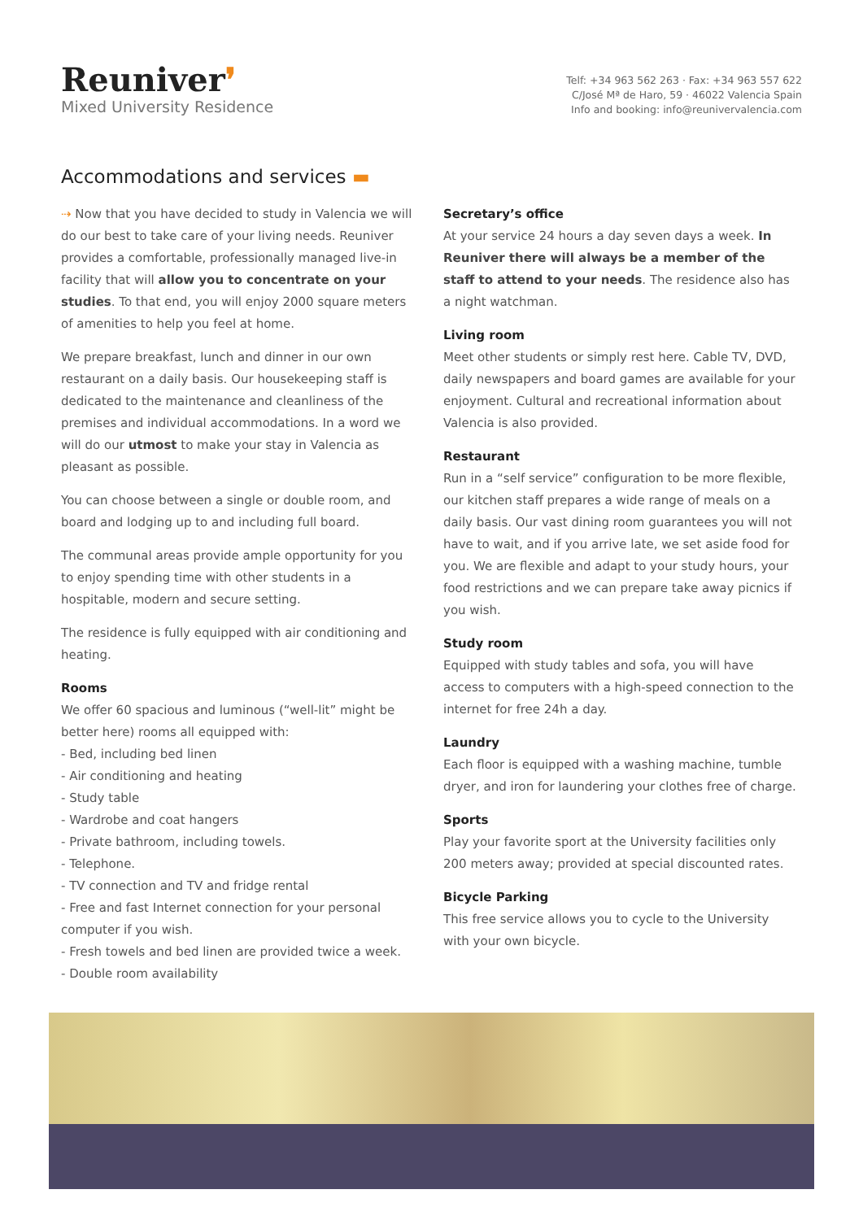Reuniver❜
Mixed University Residence
Telf: +34 963 562 263 · Fax: +34 963 557 622
C/José Mª de Haro, 59 · 46022 Valencia Spain
Info and booking: info@reunivervalencia.com
Accommodations and services ▬
⇢ Now that you have decided to study in Valencia we will do our best to take care of your living needs. Reuniver provides a comfortable, professionally managed live-in facility that will allow you to concentrate on your studies. To that end, you will enjoy 2000 square meters of amenities to help you feel at home.
We prepare breakfast, lunch and dinner in our own restaurant on a daily basis. Our housekeeping staff is dedicated to the maintenance and cleanliness of the premises and individual accommodations. In a word we will do our utmost to make your stay in Valencia as pleasant as possible.
You can choose between a single or double room, and board and lodging up to and including full board.
The communal areas provide ample opportunity for you to enjoy spending time with other students in a hospitable, modern and secure setting.
The residence is fully equipped with air conditioning and heating.
Rooms
We offer 60 spacious and luminous (“well-lit” might be better here) rooms all equipped with:
- Bed, including bed linen
- Air conditioning and heating
- Study table
- Wardrobe and coat hangers
- Private bathroom, including towels.
- Telephone.
- TV connection and TV and fridge rental
- Free and fast Internet connection for your personal computer if you wish.
- Fresh towels and bed linen are provided twice a week.
- Double room availability
Secretary’s office
At your service 24 hours a day seven days a week. In Reuniver there will always be a member of the staff to attend to your needs. The residence also has a night watchman.
Living room
Meet other students or simply rest here. Cable TV, DVD, daily newspapers and board games are available for your enjoyment. Cultural and recreational information about Valencia is also provided.
Restaurant
Run in a “self service” configuration to be more flexible, our kitchen staff prepares a wide range of meals on a daily basis. Our vast dining room guarantees you will not have to wait, and if you arrive late, we set aside food for you. We are flexible and adapt to your study hours, your food restrictions and we can prepare take away picnics if you wish.
Study room
Equipped with study tables and sofa, you will have access to computers with a high-speed connection to the internet for free 24h a day.
Laundry
Each floor is equipped with a washing machine, tumble dryer, and iron for laundering your clothes free of charge.
Sports
Play your favorite sport at the University facilities only 200 meters away; provided at special discounted rates.
Bicycle Parking
This free service allows you to cycle to the University with your own bicycle.